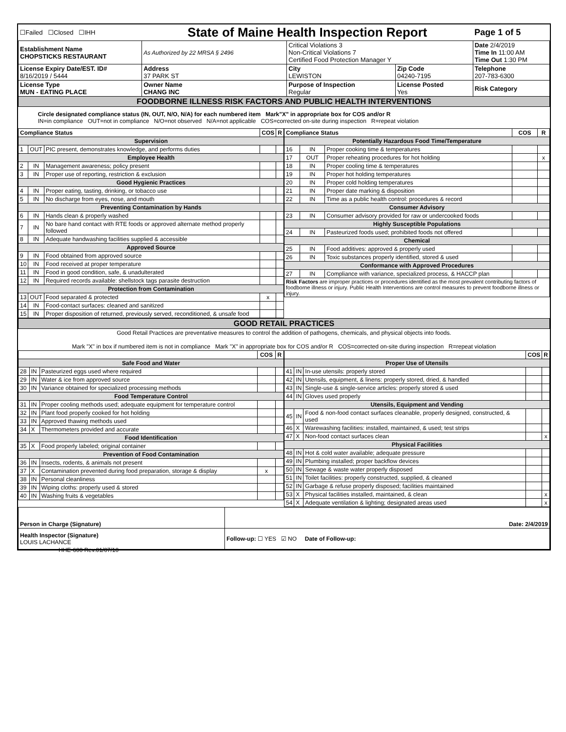| ☐Failed ☐Closed ☐IHH | State of Maine Health Inspection Report | | | Page 1 of 5 |
| Establishment Name CHOPSTICKS RESTAURANT | As Authorized by 22 MRSA § 2496 | Critical Violations 3 Non-Critical Violations 7 Certified Food Protection Manager Y | | Date 2/4/2019 Time In 11:00 AM Time Out 1:30 PM |
| License Expiry Date/EST. ID# 8/16/2019 / 5444 | Address 37 PARK ST | City LEWISTON | Zip Code 04240-7195 | Telephone 207-783-6300 |
| License Type MUN - EATING PLACE | Owner Name CHANG INC | Purpose of Inspection Regular | License Posted Yes | Risk Category |
| FOODBORNE ILLNESS RISK FACTORS AND PUBLIC HEALTH INTERVENTIONS | | | | |
| Circle designated compliance status (IN, OUT, N/O, N/A) for each numbered item Mark"X" in appropriate box for COS and/or R IN=in compliance OUT=not in compliance N/O=not observed N/A=not applicable COS=corrected on-site during inspection R=repeat violation | | | | |
| Compliance Status | | | COS | R |
| --- | --- | --- | --- | --- |
| Supervision | | | | |
| 1 | OUT | PIC present, demonstrates knowledge, and performs duties | | |
| Employee Health | | | | |
| 2 | IN | Management awareness; policy present | | |
| 3 | IN | Proper use of reporting, restriction & exclusion | | |
| Good Hygienic Practices | | | | |
| 4 | IN | Proper eating, tasting, drinking, or tobacco use | | |
| 5 | IN | No discharge from eyes, nose, and mouth | | |
| Preventing Contamination by Hands | | | | |
| 6 | IN | Hands clean & properly washed | | |
| 7 | IN | No bare hand contact with RTE foods or approved alternate method properly followed | | |
| 8 | IN | Adequate handwashing facilities supplied & accessible | | |
| Approved Source | | | | |
| 9 | IN | Food obtained from approved source | | |
| 10 | IN | Food received at proper temperature | | |
| 11 | IN | Food in good condition, safe, & unadulterated | | |
| 12 | IN | Required records available: shellstock tags parasite destruction | | |
| Protection from Contamination | | | | |
| 13 | OUT | Food separated & protected | x | |
| 14 | IN | Food-contact surfaces: cleaned and sanitized | | |
| 15 | IN | Proper disposition of returned, previously served, reconditioned, & unsafe food | | |
| Compliance Status | | | COS | R |
| --- | --- | --- | --- | --- |
| Potentially Hazardous Food Time/Temperature | | | | |
| 16 | IN | Proper cooking time & temperatures | | |
| 17 | OUT | Proper reheating procedures for hot holding | | x |
| 18 | IN | Proper cooling time & temperatures | | |
| 19 | IN | Proper hot holding temperatures | | |
| 20 | IN | Proper cold holding temperatures | | |
| 21 | IN | Proper date marking & disposition | | |
| 22 | IN | Time as a public health control: procedures & record | | |
| Consumer Advisory | | | | |
| 23 | IN | Consumer advisory provided for raw or undercooked foods | | |
| Highly Susceptible Populations | | | | |
| 24 | IN | Pasteurized foods used; prohibited foods not offered | | |
| Chemical | | | | |
| 25 | IN | Food additives: approved & properly used | | |
| 26 | IN | Toxic substances properly identified, stored & used | | |
| Conformance with Approved Procedures | | | | |
| 27 | IN | Compliance with variance, specialized process, & HACCP plan | | |
| Risk Factors are improper practices or procedures identified as the most prevalent contributing factors of foodborne illness or injury. Public Health Interventions are control measures to prevent foodborne illness or injury. | | | | |
| GOOD RETAIL PRACTICES |
| Good Retail Practices are preventative measures to control the addition of pathogens, chemicals, and physical objects into foods. Mark "X" in box if numbered item is not in compliance Mark "X" in appropriate box for COS and/or R COS=corrected on-site during inspection R=repeat violation |
| | | | COS | R |
| --- | --- | --- | --- | --- |
| Safe Food and Water | | | | |
| 28 | IN | Pasteurized eggs used where required | | |
| 29 | IN | Water & ice from approved source | | |
| 30 | IN | Variance obtained for specialized processing methods | | |
| Food Temperature Control | | | | |
| 31 | IN | Proper cooling methods used; adequate equipment for temperature control | | |
| 32 | IN | Plant food properly cooked for hot holding | | |
| 33 | IN | Approved thawing methods used | | |
| 34 | X | Thermometers provided and accurate | | |
| Food Identification | | | | |
| 35 | X | Food properly labeled; original container | | |
| Prevention of Food Contamination | | | | |
| 36 | IN | Insects, rodents, & animals not present | | |
| 37 | X | Contamination prevented during food preparation, storage & display | x | |
| 38 | IN | Personal cleanliness | | |
| 39 | IN | Wiping cloths: properly used & stored | | |
| 40 | IN | Washing fruits & vegetables | | |
| | | | COS | R |
| --- | --- | --- | --- | --- |
| Proper Use of Utensils | | | | |
| 41 | IN | In-use utensils: properly stored | | |
| 42 | IN | Utensils, equipment, & linens: properly stored, dried, & handled | | |
| 43 | IN | Single-use & single-service articles: properly stored & used | | |
| 44 | IN | Gloves used properly | | |
| Utensils, Equipment and Vending | | | | |
| 45 | IN | Food & non-food contact surfaces cleanable, properly designed, constructed, & used | | |
| 46 | X | Warewashing facilities: installed, maintained, & used; test strips | | |
| 47 | X | Non-food contact surfaces clean | | x |
| Physical Facilities | | | | |
| 48 | IN | Hot & cold water available; adequate pressure | | |
| 49 | IN | Plumbing installed; proper backflow devices | | |
| 50 | IN | Sewage & waste water properly disposed | | |
| 51 | IN | Toilet facilities: properly constructed, supplied, & cleaned | | |
| 52 | IN | Garbage & refuse properly disposed; facilities maintained | | |
| 53 | X | Physical facilities installed, maintained, & clean | | x |
| 54 | X | Adequate ventilation & lighting; designated areas used | | x |
| Person in Charge (Signature) | Date: 2/4/2019 |
| Health Inspector (Signature) LOUIS LACHANCE | Follow-up: ☐ YES ☑ NO Date of Follow-up: |
HHE-600 Rev.01/07/10